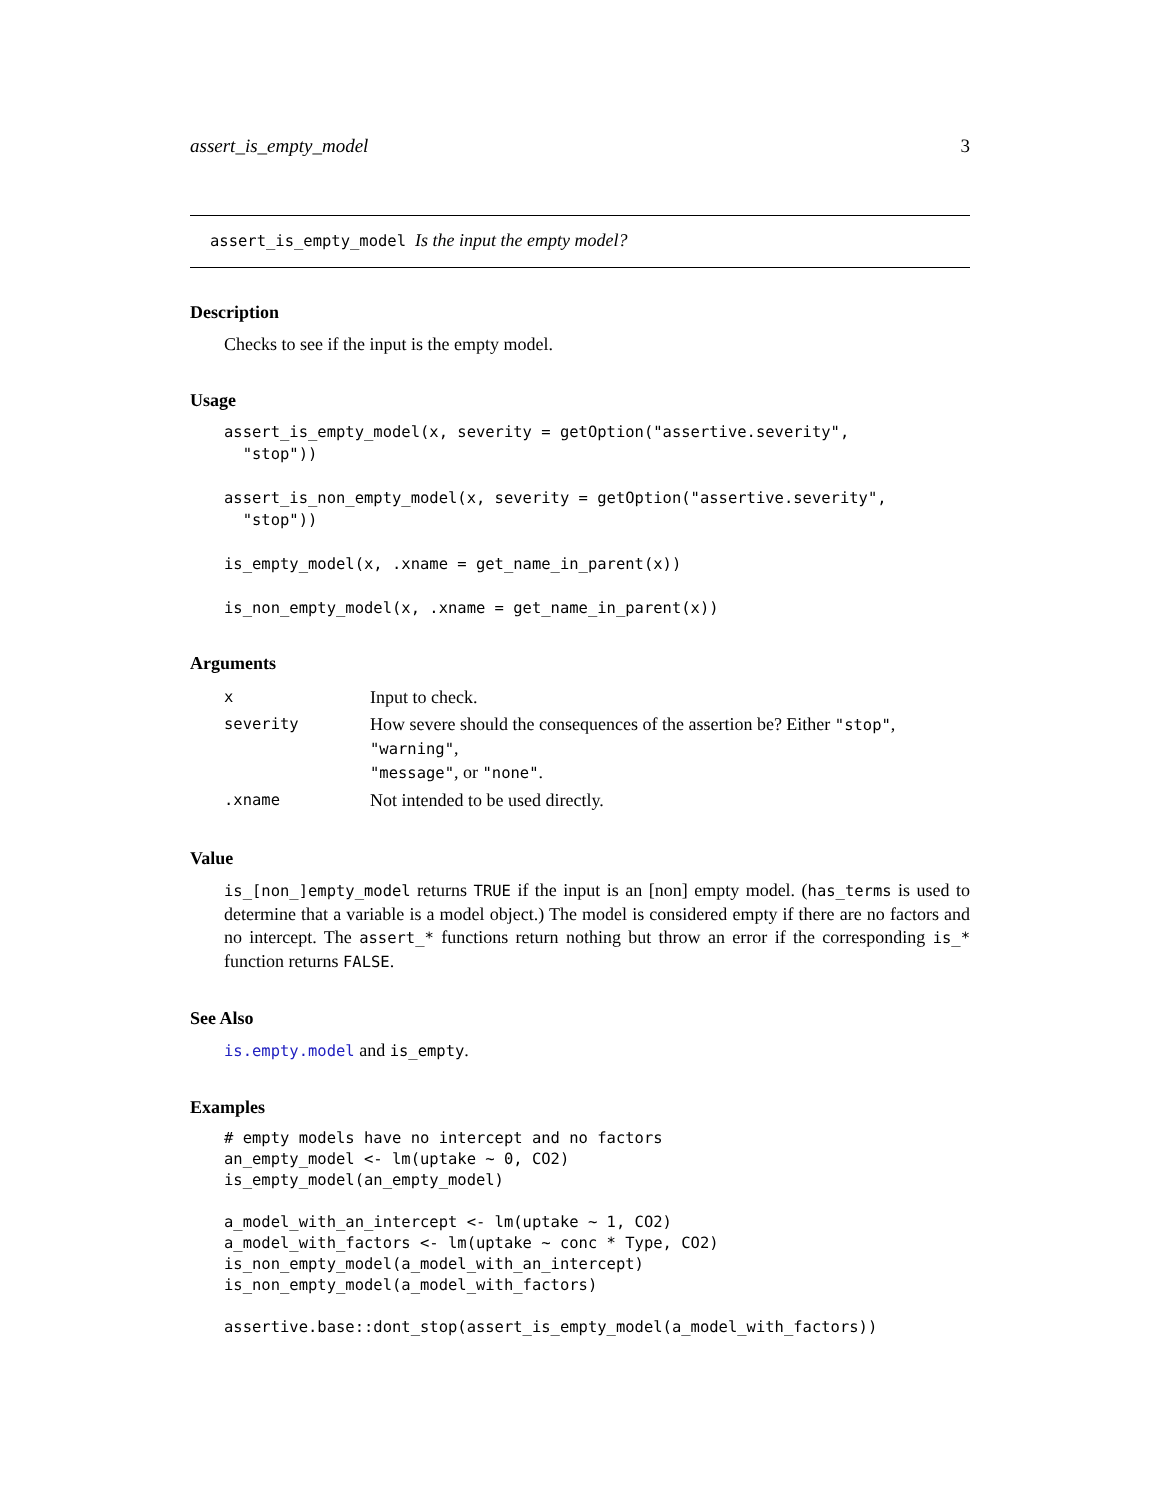assert_is_empty_model 3
assert_is_empty_model Is the input the empty model?
Description
Checks to see if the input is the empty model.
Usage
assert_is_empty_model(x, severity = getOption("assertive.severity",
  "stop"))

assert_is_non_empty_model(x, severity = getOption("assertive.severity",
  "stop"))

is_empty_model(x, .xname = get_name_in_parent(x))

is_non_empty_model(x, .xname = get_name_in_parent(x))
Arguments
| x | Input to check. |
| severity | How severe should the consequences of the assertion be? Either "stop" , "warning" , "message" , or "none" . |
| .xname | Not intended to be used directly. |
Value
is_[non_]empty_model returns TRUE if the input is an [non] empty model. (has_terms is used to determine that a variable is a model object.) The model is considered empty if there are no factors and no intercept. The assert_* functions return nothing but throw an error if the corresponding is_* function returns FALSE.
See Also
is.empty.model and is_empty.
Examples
# empty models have no intercept and no factors
an_empty_model <- lm(uptake ~ 0, CO2)
is_empty_model(an_empty_model)

a_model_with_an_intercept <- lm(uptake ~ 1, CO2)
a_model_with_factors <- lm(uptake ~ conc * Type, CO2)
is_non_empty_model(a_model_with_an_intercept)
is_non_empty_model(a_model_with_factors)

assertive.base::dont_stop(assert_is_empty_model(a_model_with_factors))